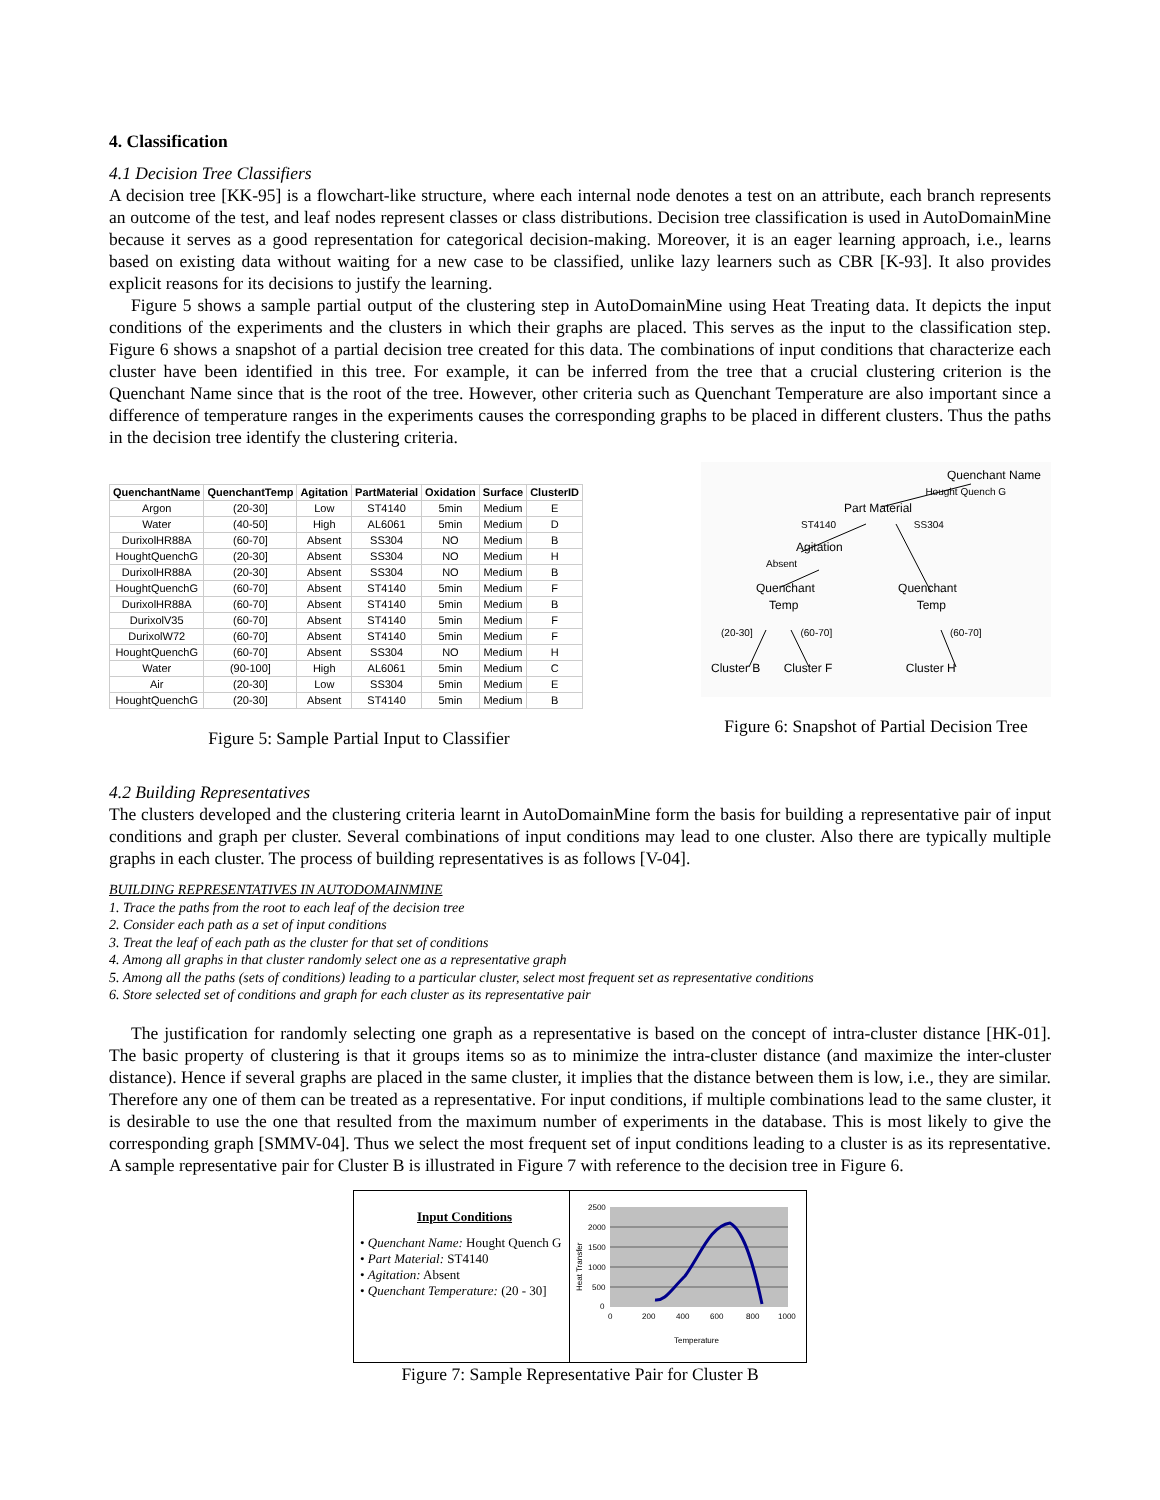4. Classification
4.1 Decision Tree Classifiers
A decision tree [KK-95] is a flowchart-like structure, where each internal node denotes a test on an attribute, each branch represents an outcome of the test, and leaf nodes represent classes or class distributions. Decision tree classification is used in AutoDomainMine because it serves as a good representation for categorical decision-making. Moreover, it is an eager learning approach, i.e., learns based on existing data without waiting for a new case to be classified, unlike lazy learners such as CBR [K-93]. It also provides explicit reasons for its decisions to justify the learning.
Figure 5 shows a sample partial output of the clustering step in AutoDomainMine using Heat Treating data. It depicts the input conditions of the experiments and the clusters in which their graphs are placed. This serves as the input to the classification step. Figure 6 shows a snapshot of a partial decision tree created for this data. The combinations of input conditions that characterize each cluster have been identified in this tree. For example, it can be inferred from the tree that a crucial clustering criterion is the Quenchant Name since that is the root of the tree. However, other criteria such as Quenchant Temperature are also important since a difference of temperature ranges in the experiments causes the corresponding graphs to be placed in different clusters. Thus the paths in the decision tree identify the clustering criteria.
| QuenchantName | QuenchantTemp | Agitation | PartMaterial | Oxidation | Surface | ClusterID |
| --- | --- | --- | --- | --- | --- | --- |
| Argon | (20-30] | Low | ST4140 | 5min | Medium | E |
| Water | (40-50] | High | AL6061 | 5min | Medium | D |
| DurixolHR88A | (60-70] | Absent | SS304 | NO | Medium | B |
| HoughtQuenchG | (20-30] | Absent | SS304 | NO | Medium | H |
| DurixolHR88A | (20-30] | Absent | SS304 | NO | Medium | B |
| HoughtQuenchG | (60-70] | Absent | ST4140 | 5min | Medium | F |
| DurixolHR88A | (60-70] | Absent | ST4140 | 5min | Medium | B |
| DurixolV35 | (60-70] | Absent | ST4140 | 5min | Medium | F |
| DurixolW72 | (60-70] | Absent | ST4140 | 5min | Medium | F |
| HoughtQuenchG | (60-70] | Absent | SS304 | NO | Medium | H |
| Water | (90-100] | High | AL6061 | 5min | Medium | C |
| Air | (20-30] | Low | SS304 | 5min | Medium | E |
| HoughtQuenchG | (20-30] | Absent | ST4140 | 5min | Medium | B |
Figure 5: Sample Partial Input to Classifier
Quenchant Name
Hought Quench G
Part Material
ST4140 SS304
Agitation
Absent
Quenchant Quenchant
Temp Temp
(20-30] (60-70] (60-70]
Cluster B Cluster F Cluster H
Figure 6: Snapshot of Partial Decision Tree
4.2 Building Representatives
The clusters developed and the clustering criteria learnt in AutoDomainMine form the basis for building a representative pair of input conditions and graph per cluster. Several combinations of input conditions may lead to one cluster. Also there are typically multiple graphs in each cluster. The process of building representatives is as follows [V-04].
BUILDING REPRESENTATIVES IN AUTODOMAINMINE
1. Trace the paths from the root to each leaf of the decision tree
2. Consider each path as a set of input conditions
3. Treat the leaf of each path as the cluster for that set of conditions
4. Among all graphs in that cluster randomly select one as a representative graph
5. Among all the paths (sets of conditions) leading to a particular cluster, select most frequent set as representative conditions
6. Store selected set of conditions and graph for each cluster as its representative pair
The justification for randomly selecting one graph as a representative is based on the concept of intra-cluster distance [HK-01]. The basic property of clustering is that it groups items so as to minimize the intra-cluster distance (and maximize the inter-cluster distance). Hence if several graphs are placed in the same cluster, it implies that the distance between them is low, i.e., they are similar. Therefore any one of them can be treated as a representative. For input conditions, if multiple combinations lead to the same cluster, it is desirable to use the one that resulted from the maximum number of experiments in the database. This is most likely to give the corresponding graph [SMMV-04]. Thus we select the most frequent set of input conditions leading to a cluster is as its representative. A sample representative pair for Cluster B is illustrated in Figure 7 with reference to the decision tree in Figure 6.
Input Conditions
• Quenchant Name: Hought Quench G
• Part Material: ST4140
• Agitation: Absent
• Quenchant Temperature: (20 - 30]
2500
2000
1500
1000
500
0
0
200
400
600
800
1000
Temperature
Heat Transfer
Figure 7: Sample Representative Pair for Cluster B